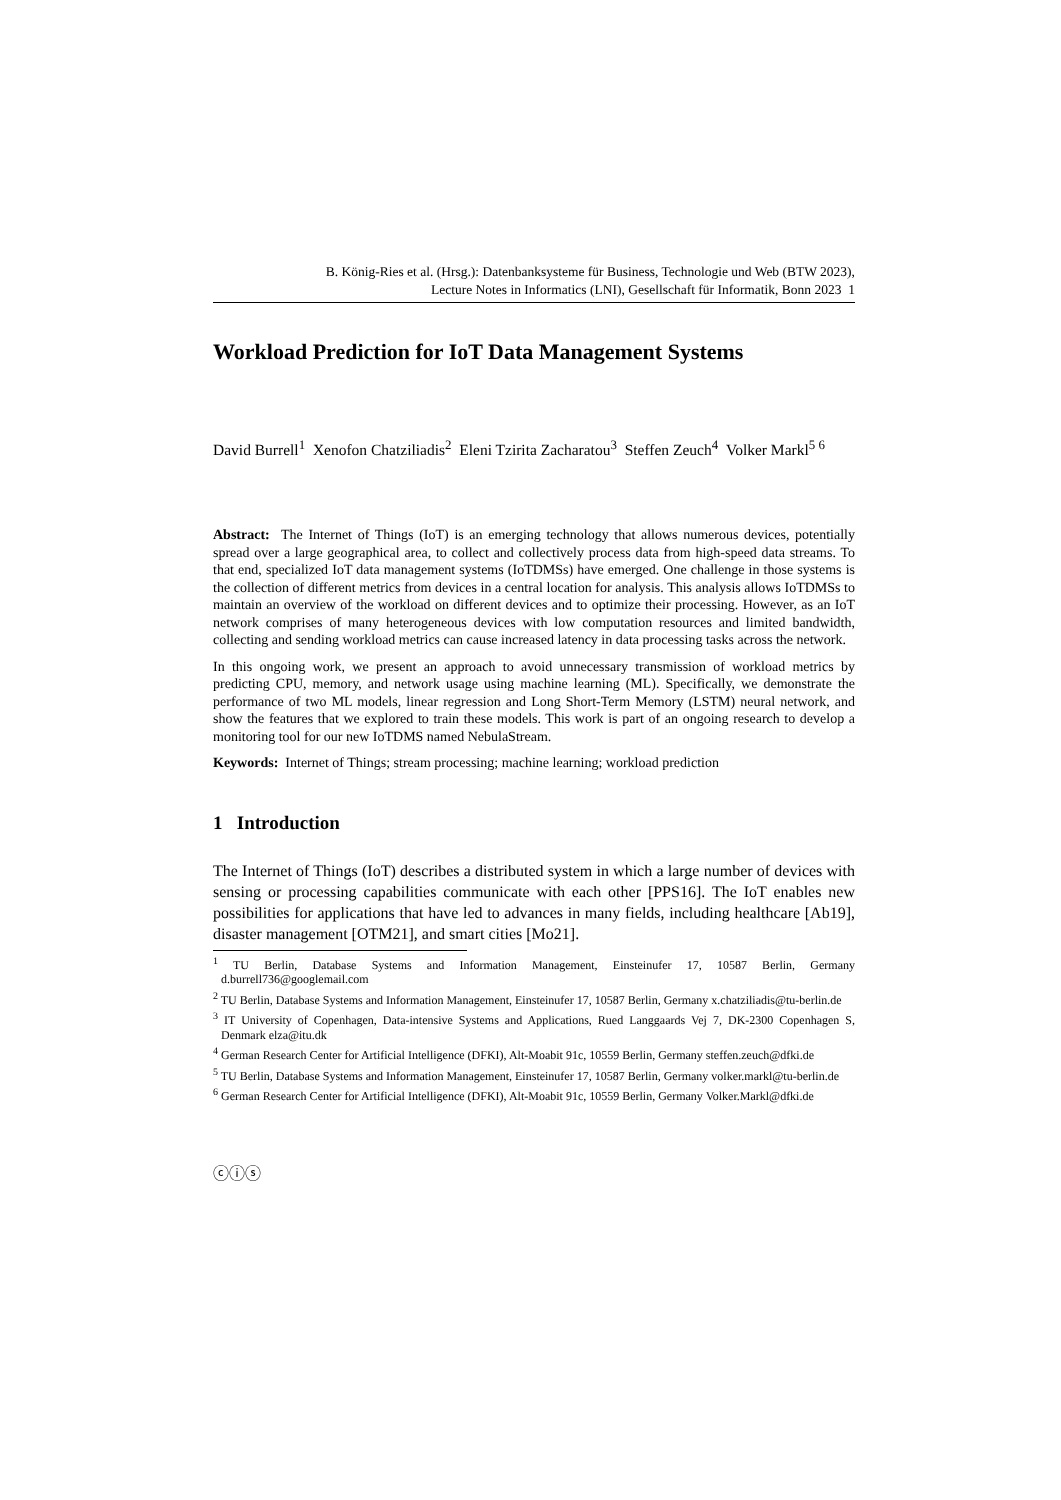B. König-Ries et al. (Hrsg.): Datenbanksysteme für Business, Technologie und Web (BTW 2023),
Lecture Notes in Informatics (LNI), Gesellschaft für Informatik, Bonn 2023 1
Workload Prediction for IoT Data Management Systems
David Burrell<sup>1</sup> Xenofon Chatziliadis<sup>2</sup> Eleni Tzirita Zacharatou<sup>3</sup> Steffen Zeuch<sup>4</sup> Volker Markl<sup>5 6</sup>
Abstract: The Internet of Things (IoT) is an emerging technology that allows numerous devices, potentially spread over a large geographical area, to collect and collectively process data from high-speed data streams. To that end, specialized IoT data management systems (IoTDMSs) have emerged. One challenge in those systems is the collection of different metrics from devices in a central location for analysis. This analysis allows IoTDMSs to maintain an overview of the workload on different devices and to optimize their processing. However, as an IoT network comprises of many heterogeneous devices with low computation resources and limited bandwidth, collecting and sending workload metrics can cause increased latency in data processing tasks across the network.
In this ongoing work, we present an approach to avoid unnecessary transmission of workload metrics by predicting CPU, memory, and network usage using machine learning (ML). Specifically, we demonstrate the performance of two ML models, linear regression and Long Short-Term Memory (LSTM) neural network, and show the features that we explored to train these models. This work is part of an ongoing research to develop a monitoring tool for our new IoTDMS named NebulaStream.
Keywords: Internet of Things; stream processing; machine learning; workload prediction
1 Introduction
The Internet of Things (IoT) describes a distributed system in which a large number of devices with sensing or processing capabilities communicate with each other [PPS16]. The IoT enables new possibilities for applications that have led to advances in many fields, including healthcare [Ab19], disaster management [OTM21], and smart cities [Mo21].
<sup>1</sup> TU Berlin, Database Systems and Information Management, Einsteinufer 17, 10587 Berlin, Germany d.burrell736@googlemail.com
<sup>2</sup> TU Berlin, Database Systems and Information Management, Einsteinufer 17, 10587 Berlin, Germany x.chatziliadis@tu-berlin.de
<sup>3</sup> IT University of Copenhagen, Data-intensive Systems and Applications, Rued Langgaards Vej 7, DK-2300 Copenhagen S, Denmark elza@itu.dk
<sup>4</sup> German Research Center for Artificial Intelligence (DFKI), Alt-Moabit 91c, 10559 Berlin, Germany steffen.zeuch@dfki.de
<sup>5</sup> TU Berlin, Database Systems and Information Management, Einsteinufer 17, 10587 Berlin, Germany volker.markl@tu-berlin.de
<sup>6</sup> German Research Center for Artificial Intelligence (DFKI), Alt-Moabit 91c, 10559 Berlin, Germany Volker.Markl@dfki.de
ⓒⓘⓢ